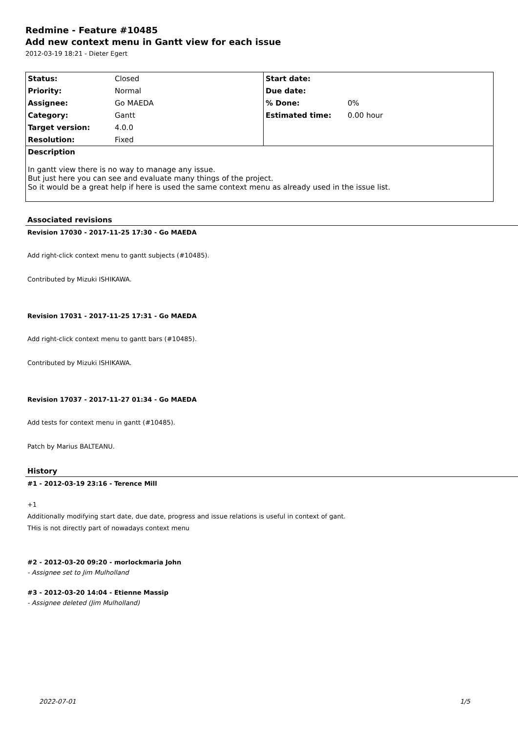Redmine - Feature #10485
Add new context menu in Gantt view for each issue
2012-03-19 18:21 - Dieter Egert
| Status: | Closed | Start date: | |
| Priority: | Normal | Due date: | |
| Assignee: | Go MAEDA | % Done: | 0% |
| Category: | Gantt | Estimated time: | 0.00 hour |
| Target version: | 4.0.0 | | |
| Resolution: | Fixed | | |
| Description In gantt view there is no way to manage any issue. But just here you can see and evaluate many things of the project. So it would be a great help if here is used the same context menu as already used in the issue list. | | | |
Associated revisions
Revision 17030 - 2017-11-25 17:30 - Go MAEDA
Add right-click context menu to gantt subjects (#10485).
Contributed by Mizuki ISHIKAWA.
Revision 17031 - 2017-11-25 17:31 - Go MAEDA
Add right-click context menu to gantt bars (#10485).
Contributed by Mizuki ISHIKAWA.
Revision 17037 - 2017-11-27 01:34 - Go MAEDA
Add tests for context menu in gantt (#10485).
Patch by Marius BALTEANU.
History
#1 - 2012-03-19 23:16 - Terence Mill
+1
Additionally modifying start date, due date, progress and issue relations is useful in context of gant.
THis is not directly part of nowadays context menu
#2 - 2012-03-20 09:20 - morlockmaria John
- Assignee set to Jim Mulholland
#3 - 2012-03-20 14:04 - Etienne Massip
- Assignee deleted (Jim Mulholland)
2022-07-01 1/5